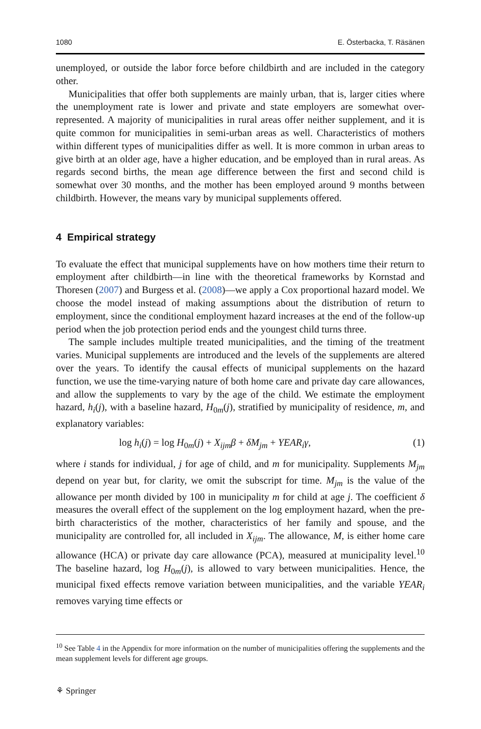1080 E. Österbacka, T. Räsänen
unemployed, or outside the labor force before childbirth and are included in the category other.
Municipalities that offer both supplements are mainly urban, that is, larger cities where the unemployment rate is lower and private and state employers are somewhat over-represented. A majority of municipalities in rural areas offer neither supplement, and it is quite common for municipalities in semi-urban areas as well. Characteristics of mothers within different types of municipalities differ as well. It is more common in urban areas to give birth at an older age, have a higher education, and be employed than in rural areas. As regards second births, the mean age difference between the first and second child is somewhat over 30 months, and the mother has been employed around 9 months between childbirth. However, the means vary by municipal supplements offered.
4 Empirical strategy
To evaluate the effect that municipal supplements have on how mothers time their return to employment after childbirth—in line with the theoretical frameworks by Kornstad and Thoresen (2007) and Burgess et al. (2008)—we apply a Cox proportional hazard model. We choose the model instead of making assumptions about the distribution of return to employment, since the conditional employment hazard increases at the end of the follow-up period when the job protection period ends and the youngest child turns three.
The sample includes multiple treated municipalities, and the timing of the treatment varies. Municipal supplements are introduced and the levels of the supplements are altered over the years. To identify the causal effects of municipal supplements on the hazard function, we use the time-varying nature of both home care and private day care allowances, and allow the supplements to vary by the age of the child. We estimate the employment hazard, h<sub>i</sub>(j), with a baseline hazard, H<sub>0m</sub>(j), stratified by municipality of residence, m, and explanatory variables:
log h<sub>i</sub>(j) = log H<sub>0m</sub>(j) + X<sub>ijm</sub>β + δM<sub>jm</sub> + YEAR<sub>i</sub>γ, (1)
where i stands for individual, j for age of child, and m for municipality. Supplements M<sub>jm</sub> depend on year but, for clarity, we omit the subscript for time. M<sub>jm</sub> is the value of the allowance per month divided by 100 in municipality m for child at age j. The coefficient δ measures the overall effect of the supplement on the log employment hazard, when the pre-birth characteristics of the mother, characteristics of her family and spouse, and the municipality are controlled for, all included in X<sub>ijm</sub>. The allowance, M, is either home care allowance (HCA) or private day care allowance (PCA), measured at municipality level.<sup>10</sup> The baseline hazard, log H<sub>0m</sub>(j), is allowed to vary between municipalities. Hence, the municipal fixed effects remove variation between municipalities, and the variable YEAR<sub>i</sub> removes varying time effects or
<sup>10</sup> See Table 4 in the Appendix for more information on the number of municipalities offering the supplements and the mean supplement levels for different age groups.
⚘ Springer